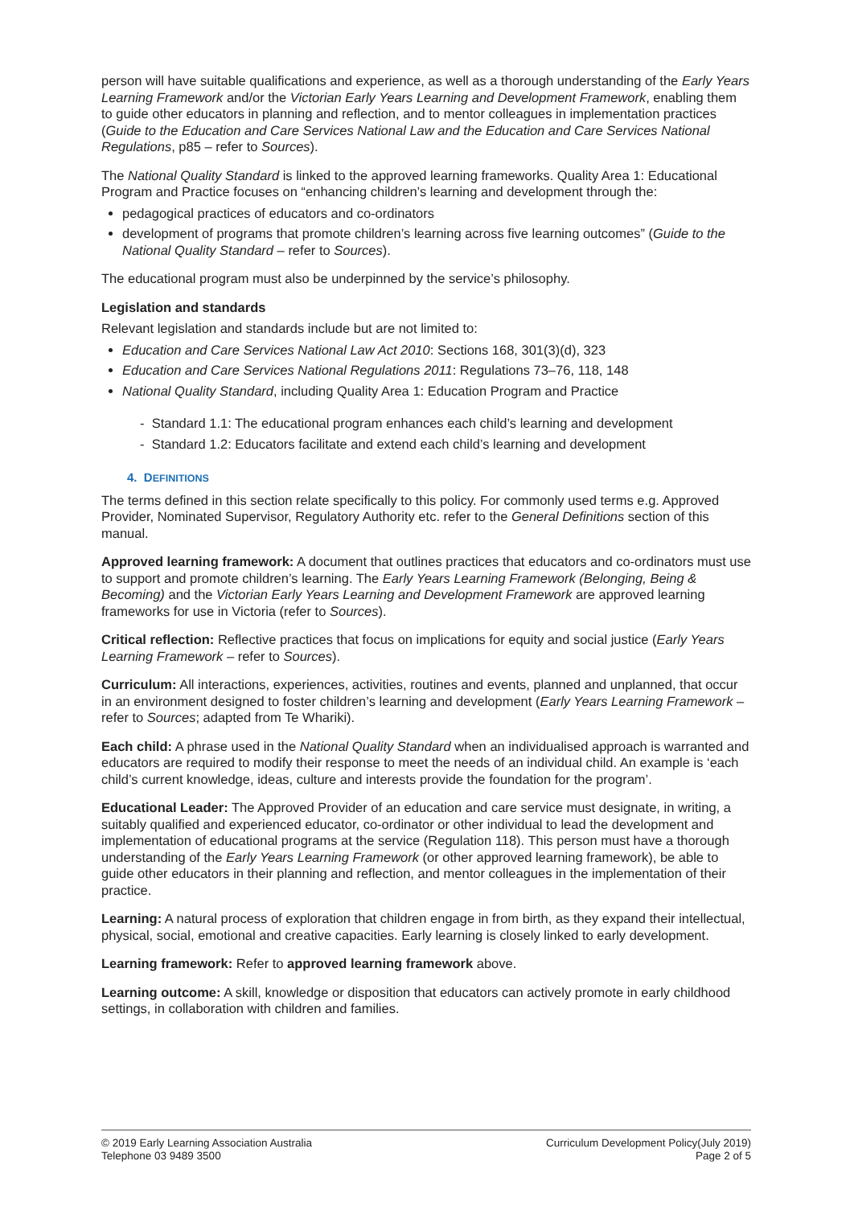person will have suitable qualifications and experience, as well as a thorough understanding of the Early Years Learning Framework and/or the Victorian Early Years Learning and Development Framework, enabling them to guide other educators in planning and reflection, and to mentor colleagues in implementation practices (Guide to the Education and Care Services National Law and the Education and Care Services National Regulations, p85 – refer to Sources).
The National Quality Standard is linked to the approved learning frameworks. Quality Area 1: Educational Program and Practice focuses on “enhancing children’s learning and development through the:
pedagogical practices of educators and co-ordinators
development of programs that promote children’s learning across five learning outcomes” (Guide to the National Quality Standard – refer to Sources).
The educational program must also be underpinned by the service’s philosophy.
Legislation and standards
Relevant legislation and standards include but are not limited to:
Education and Care Services National Law Act 2010: Sections 168, 301(3)(d), 323
Education and Care Services National Regulations 2011: Regulations 73–76, 118, 148
National Quality Standard, including Quality Area 1: Education Program and Practice
- Standard 1.1: The educational program enhances each child’s learning and development
- Standard 1.2: Educators facilitate and extend each child’s learning and development
4. DEFINITIONS
The terms defined in this section relate specifically to this policy. For commonly used terms e.g. Approved Provider, Nominated Supervisor, Regulatory Authority etc. refer to the General Definitions section of this manual.
Approved learning framework: A document that outlines practices that educators and co-ordinators must use to support and promote children’s learning. The Early Years Learning Framework (Belonging, Being & Becoming) and the Victorian Early Years Learning and Development Framework are approved learning frameworks for use in Victoria (refer to Sources).
Critical reflection: Reflective practices that focus on implications for equity and social justice (Early Years Learning Framework – refer to Sources).
Curriculum: All interactions, experiences, activities, routines and events, planned and unplanned, that occur in an environment designed to foster children’s learning and development (Early Years Learning Framework – refer to Sources; adapted from Te Whariki).
Each child: A phrase used in the National Quality Standard when an individualised approach is warranted and educators are required to modify their response to meet the needs of an individual child. An example is ‘each child’s current knowledge, ideas, culture and interests provide the foundation for the program’.
Educational Leader: The Approved Provider of an education and care service must designate, in writing, a suitably qualified and experienced educator, co-ordinator or other individual to lead the development and implementation of educational programs at the service (Regulation 118). This person must have a thorough understanding of the Early Years Learning Framework (or other approved learning framework), be able to guide other educators in their planning and reflection, and mentor colleagues in the implementation of their practice.
Learning: A natural process of exploration that children engage in from birth, as they expand their intellectual, physical, social, emotional and creative capacities. Early learning is closely linked to early development.
Learning framework: Refer to approved learning framework above.
Learning outcome: A skill, knowledge or disposition that educators can actively promote in early childhood settings, in collaboration with children and families.
© 2019 Early Learning Association Australia
Telephone 03 9489 3500
Curriculum Development Policy(July 2019)
Page 2 of 5